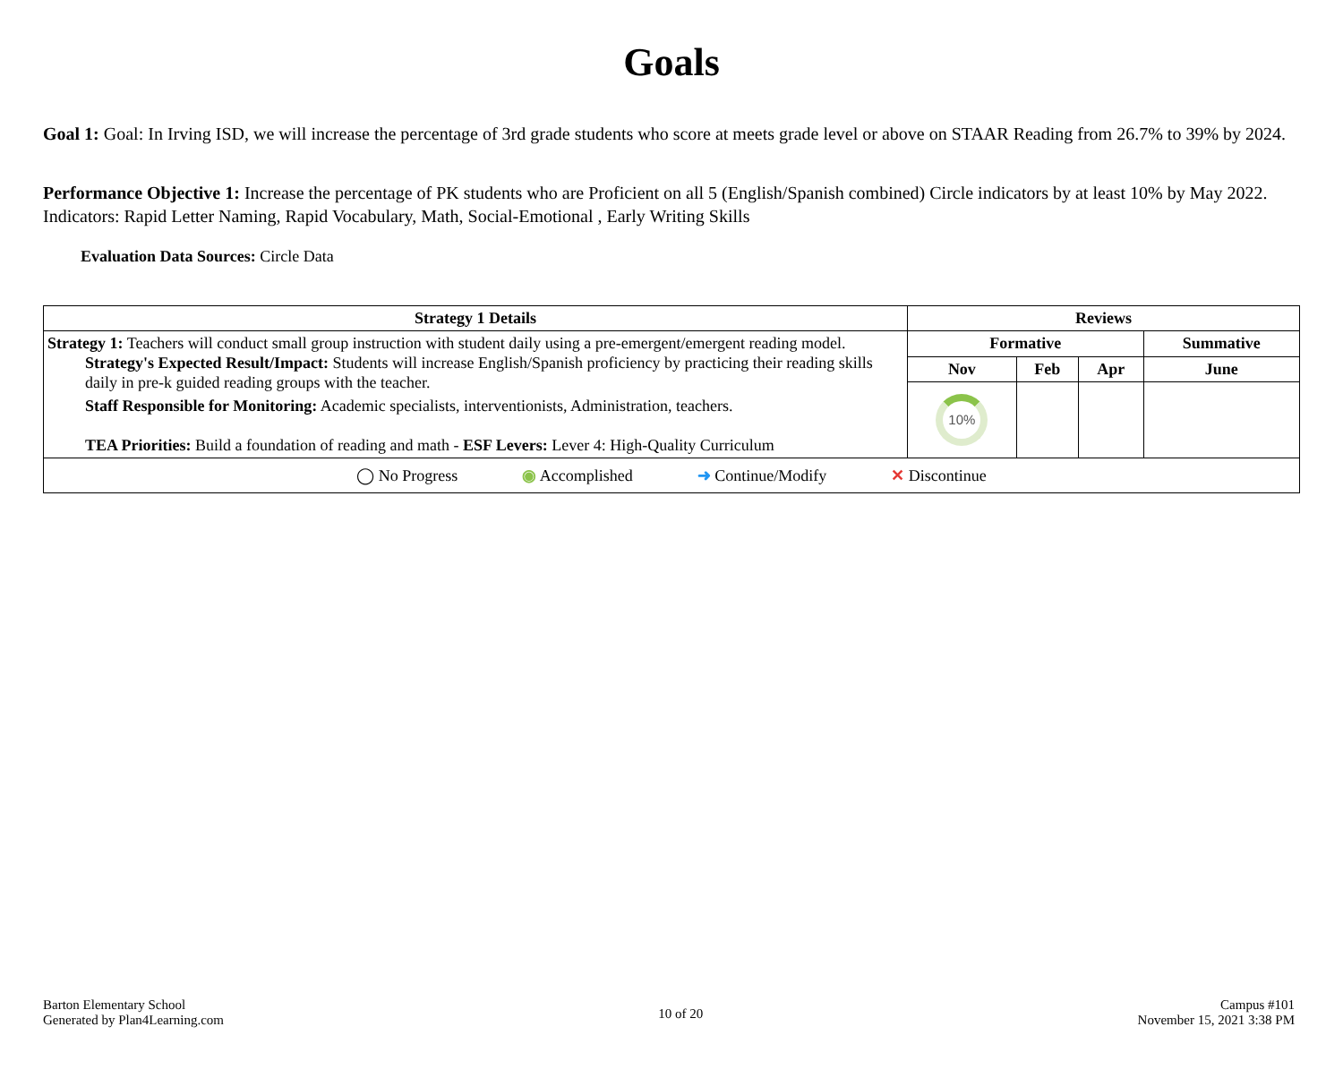Goals
Goal 1: Goal: In Irving ISD, we will increase the percentage of 3rd grade students who score at meets grade level or above on STAAR Reading from 26.7% to 39% by 2024.
Performance Objective 1: Increase the percentage of PK students who are Proficient on all 5 (English/Spanish combined) Circle indicators by at least 10% by May 2022. Indicators: Rapid Letter Naming, Rapid Vocabulary, Math, Social-Emotional , Early Writing Skills
Evaluation Data Sources: Circle Data
| Strategy 1 Details | Reviews | | | |
| --- | --- | --- | --- | --- |
| Strategy 1: Teachers will conduct small group instruction with student daily using a pre-emergent/emergent reading model. Strategy's Expected Result/Impact: Students will increase English/Spanish proficiency by practicing their reading skills daily in pre-k guided reading groups with the teacher. Staff Responsible for Monitoring: Academic specialists, interventionists, Administration, teachers. TEA Priorities: Build a foundation of reading and math - ESF Levers: Lever 4: High-Quality Curriculum | Formative | | | Summative |
| | Nov | Feb | Apr | June |
| | 10% | | | |
| ◯ No Progress ◉ Accomplished ➜ Continue/Modify ✕ Discontinue | | | | |
Barton Elementary School
Generated by Plan4Learning.com
10 of 20
Campus #101
November 15, 2021 3:38 PM